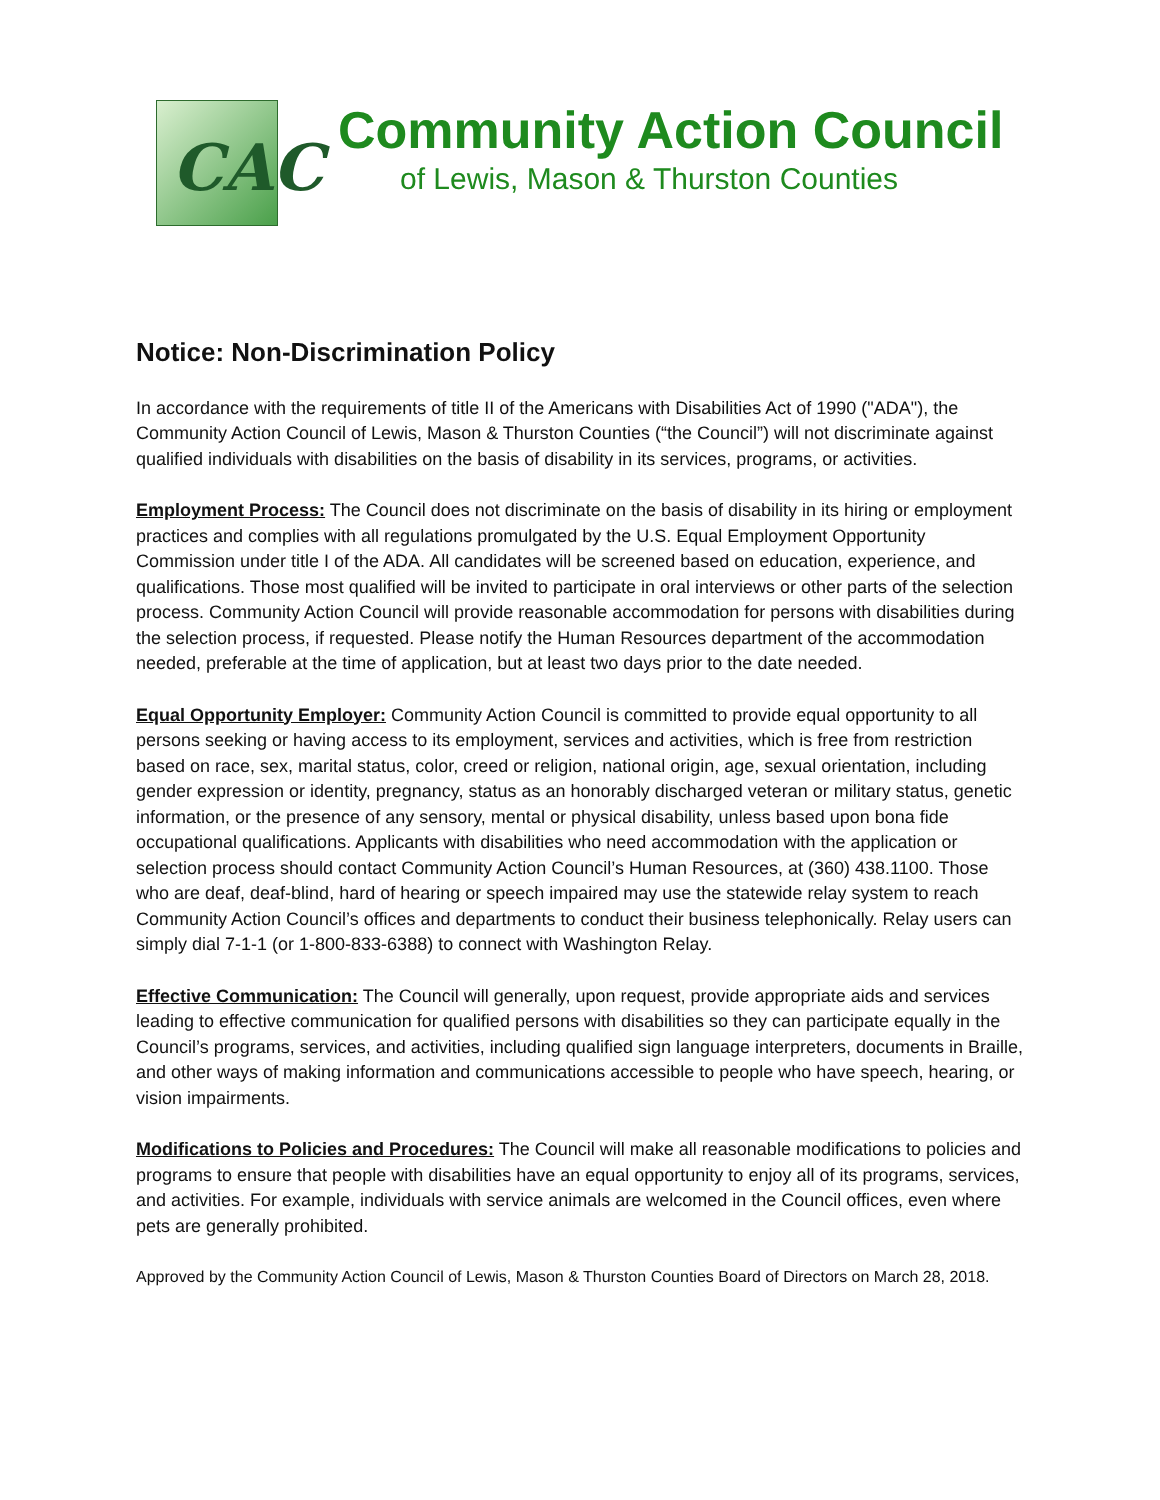CAC
Community Action Council
of Lewis, Mason & Thurston Counties
Notice: Non-Discrimination Policy
In accordance with the requirements of title II of the Americans with Disabilities Act of 1990 ("ADA"), the Community Action Council of Lewis, Mason & Thurston Counties (“the Council”) will not discriminate against qualified individuals with disabilities on the basis of disability in its services, programs, or activities.
Employment Process: The Council does not discriminate on the basis of disability in its hiring or employment practices and complies with all regulations promulgated by the U.S. Equal Employment Opportunity Commission under title I of the ADA. All candidates will be screened based on education, experience, and qualifications. Those most qualified will be invited to participate in oral interviews or other parts of the selection process. Community Action Council will provide reasonable accommodation for persons with disabilities during the selection process, if requested. Please notify the Human Resources department of the accommodation needed, preferable at the time of application, but at least two days prior to the date needed.
Equal Opportunity Employer: Community Action Council is committed to provide equal opportunity to all persons seeking or having access to its employment, services and activities, which is free from restriction based on race, sex, marital status, color, creed or religion, national origin, age, sexual orientation, including gender expression or identity, pregnancy, status as an honorably discharged veteran or military status, genetic information, or the presence of any sensory, mental or physical disability, unless based upon bona fide occupational qualifications. Applicants with disabilities who need accommodation with the application or selection process should contact Community Action Council’s Human Resources, at (360) 438.1100. Those who are deaf, deaf-blind, hard of hearing or speech impaired may use the statewide relay system to reach Community Action Council’s offices and departments to conduct their business telephonically. Relay users can simply dial 7-1-1 (or 1-800-833-6388) to connect with Washington Relay.
Effective Communication: The Council will generally, upon request, provide appropriate aids and services leading to effective communication for qualified persons with disabilities so they can participate equally in the Council’s programs, services, and activities, including qualified sign language interpreters, documents in Braille, and other ways of making information and communications accessible to people who have speech, hearing, or vision impairments.
Modifications to Policies and Procedures: The Council will make all reasonable modifications to policies and programs to ensure that people with disabilities have an equal opportunity to enjoy all of its programs, services, and activities. For example, individuals with service animals are welcomed in the Council offices, even where pets are generally prohibited.
Approved by the Community Action Council of Lewis, Mason & Thurston Counties Board of Directors on March 28, 2018.